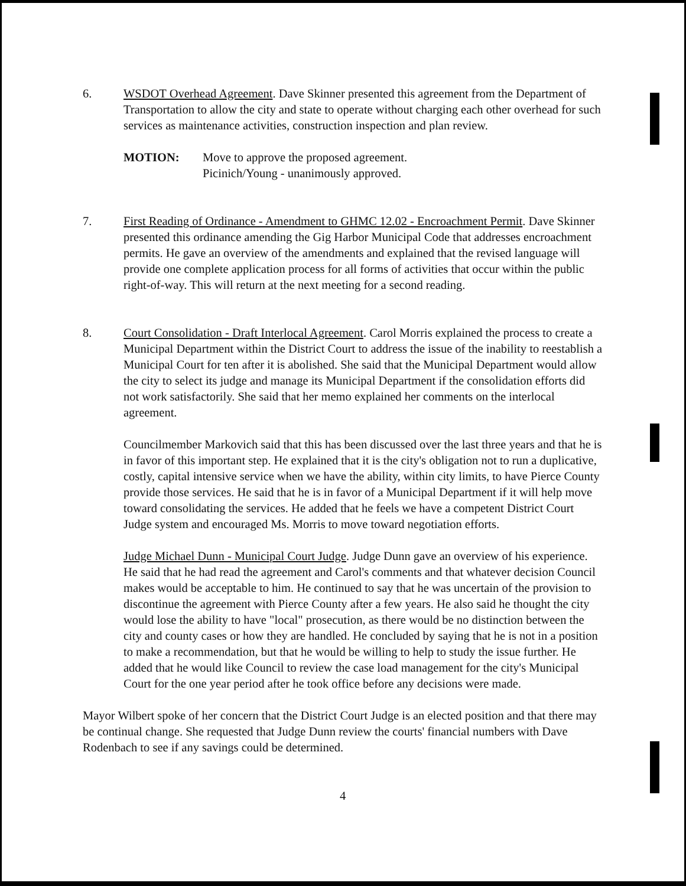6. WSDOT Overhead Agreement. Dave Skinner presented this agreement from the Department of Transportation to allow the city and state to operate without charging each other overhead for such services as maintenance activities, construction inspection and plan review.
MOTION: Move to approve the proposed agreement.
Picinich/Young - unanimously approved.
7. First Reading of Ordinance - Amendment to GHMC 12.02 - Encroachment Permit. Dave Skinner presented this ordinance amending the Gig Harbor Municipal Code that addresses encroachment permits. He gave an overview of the amendments and explained that the revised language will provide one complete application process for all forms of activities that occur within the public right-of-way. This will return at the next meeting for a second reading.
8. Court Consolidation - Draft Interlocal Agreement. Carol Morris explained the process to create a Municipal Department within the District Court to address the issue of the inability to reestablish a Municipal Court for ten after it is abolished. She said that the Municipal Department would allow the city to select its judge and manage its Municipal Department if the consolidation efforts did not work satisfactorily. She said that her memo explained her comments on the interlocal agreement.
Councilmember Markovich said that this has been discussed over the last three years and that he is in favor of this important step. He explained that it is the city's obligation not to run a duplicative, costly, capital intensive service when we have the ability, within city limits, to have Pierce County provide those services. He said that he is in favor of a Municipal Department if it will help move toward consolidating the services. He added that he feels we have a competent District Court Judge system and encouraged Ms. Morris to move toward negotiation efforts.
Judge Michael Dunn - Municipal Court Judge. Judge Dunn gave an overview of his experience. He said that he had read the agreement and Carol's comments and that whatever decision Council makes would be acceptable to him. He continued to say that he was uncertain of the provision to discontinue the agreement with Pierce County after a few years. He also said he thought the city would lose the ability to have "local" prosecution, as there would be no distinction between the city and county cases or how they are handled. He concluded by saying that he is not in a position to make a recommendation, but that he would be willing to help to study the issue further. He added that he would like Council to review the case load management for the city's Municipal Court for the one year period after he took office before any decisions were made.
Mayor Wilbert spoke of her concern that the District Court Judge is an elected position and that there may be continual change. She requested that Judge Dunn review the courts' financial numbers with Dave Rodenbach to see if any savings could be determined.
4